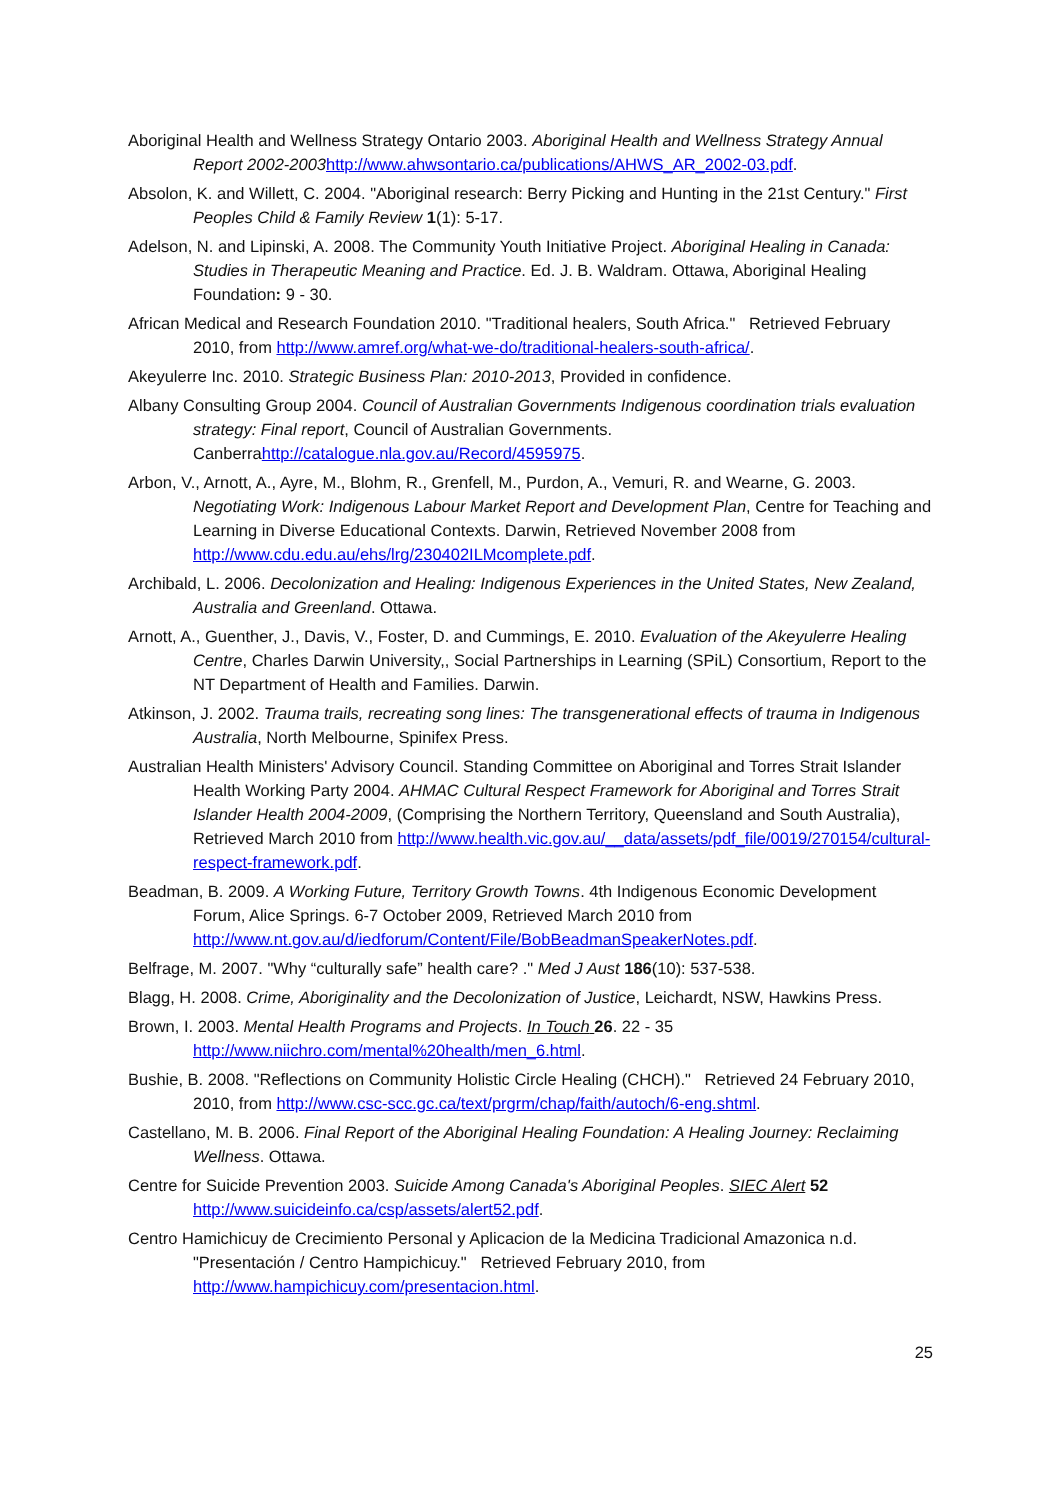Aboriginal Health and Wellness Strategy Ontario 2003. Aboriginal Health and Wellness Strategy Annual Report 2002-2003 http://www.ahwsontario.ca/publications/AHWS_AR_2002-03.pdf.
Absolon, K. and Willett, C. 2004. "Aboriginal research: Berry Picking and Hunting in the 21st Century." First Peoples Child & Family Review 1(1): 5-17.
Adelson, N. and Lipinski, A. 2008. The Community Youth Initiative Project. Aboriginal Healing in Canada: Studies in Therapeutic Meaning and Practice. Ed. J. B. Waldram. Ottawa, Aboriginal Healing Foundation: 9 - 30.
African Medical and Research Foundation 2010. "Traditional healers, South Africa." Retrieved February 2010, from http://www.amref.org/what-we-do/traditional-healers-south-africa/.
Akeyulerre Inc. 2010. Strategic Business Plan: 2010-2013, Provided in confidence.
Albany Consulting Group 2004. Council of Australian Governments Indigenous coordination trials evaluation strategy: Final report, Council of Australian Governments. Canberrahttp://catalogue.nla.gov.au/Record/4595975.
Arbon, V., Arnott, A., Ayre, M., Blohm, R., Grenfell, M., Purdon, A., Vemuri, R. and Wearne, G. 2003. Negotiating Work: Indigenous Labour Market Report and Development Plan, Centre for Teaching and Learning in Diverse Educational Contexts. Darwin, Retrieved November 2008 from http://www.cdu.edu.au/ehs/lrg/230402ILMcomplete.pdf.
Archibald, L. 2006. Decolonization and Healing: Indigenous Experiences in the United States, New Zealand, Australia and Greenland. Ottawa.
Arnott, A., Guenther, J., Davis, V., Foster, D. and Cummings, E. 2010. Evaluation of the Akeyulerre Healing Centre, Charles Darwin University,, Social Partnerships in Learning (SPiL) Consortium, Report to the NT Department of Health and Families. Darwin.
Atkinson, J. 2002. Trauma trails, recreating song lines: The transgenerational effects of trauma in Indigenous Australia, North Melbourne, Spinifex Press.
Australian Health Ministers' Advisory Council. Standing Committee on Aboriginal and Torres Strait Islander Health Working Party 2004. AHMAC Cultural Respect Framework for Aboriginal and Torres Strait Islander Health 2004-2009, (Comprising the Northern Territory, Queensland and South Australia), Retrieved March 2010 from http://www.health.vic.gov.au/__data/assets/pdf_file/0019/270154/cultural-respect-framework.pdf.
Beadman, B. 2009. A Working Future, Territory Growth Towns. 4th Indigenous Economic Development Forum, Alice Springs. 6-7 October 2009, Retrieved March 2010 from http://www.nt.gov.au/d/iedforum/Content/File/BobBeadmanSpeakerNotes.pdf.
Belfrage, M. 2007. "Why “culturally safe” health care? ." Med J Aust 186(10): 537-538.
Blagg, H. 2008. Crime, Aboriginality and the Decolonization of Justice, Leichardt, NSW, Hawkins Press.
Brown, I. 2003. Mental Health Programs and Projects. In Touch 26. 22 - 35 http://www.niichro.com/mental%20health/men_6.html.
Bushie, B. 2008. "Reflections on Community Holistic Circle Healing (CHCH)." Retrieved 24 February 2010, 2010, from http://www.csc-scc.gc.ca/text/prgrm/chap/faith/autoch/6-eng.shtml.
Castellano, M. B. 2006. Final Report of the Aboriginal Healing Foundation: A Healing Journey: Reclaiming Wellness. Ottawa.
Centre for Suicide Prevention 2003. Suicide Among Canada's Aboriginal Peoples. SIEC Alert 52 http://www.suicideinfo.ca/csp/assets/alert52.pdf.
Centro Hamichicuy de Crecimiento Personal y Aplicacion de la Medicina Tradicional Amazonica n.d. "Presentación / Centro Hampichicuy." Retrieved February 2010, from http://www.hampichicuy.com/presentacion.html.
25